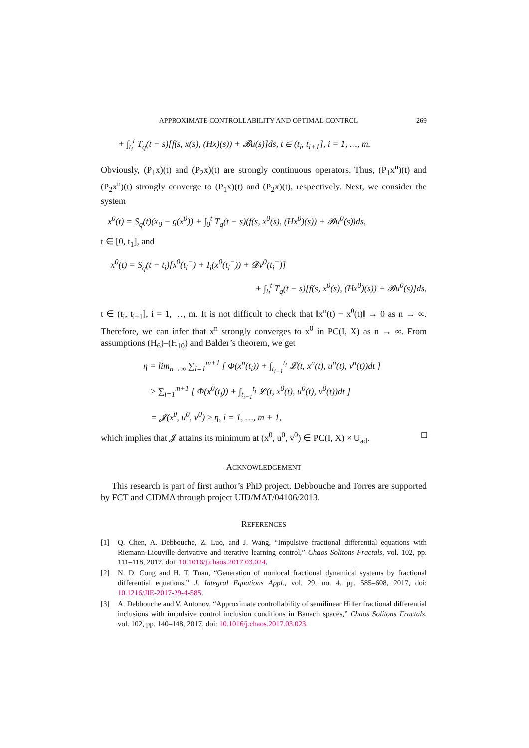APPROXIMATE CONTROLLABILITY AND OPTIMAL CONTROL 269
+ ∫<sub>t<sub>i</sub></sub><sup>t</sup> T<sub>q</sub>(t − s)[f(s, x(s), (Hx)(s)) + 𝓑u(s)]ds, t ∈ (t<sub>i</sub>, t<sub>i+1</sub>], i = 1, …, m.
Obviously, (P<sub>1</sub>x)(t) and (P<sub>2</sub>x)(t) are strongly continuous operators. Thus, (P<sub>1</sub>x<sup>n</sup>)(t) and (P<sub>2</sub>x<sup>n</sup>)(t) strongly converge to (P<sub>1</sub>x)(t) and (P<sub>2</sub>x)(t), respectively. Next, we consider the system
x<sup>0</sup>(t) = S<sub>q</sub>(t)(x<sub>0</sub> − g(x<sup>0</sup>)) + ∫<sub>0</sub><sup>t</sup> T<sub>q</sub>(t − s)(f(s, x<sup>0</sup>(s), (Hx<sup>0</sup>)(s)) + 𝓑u<sup>0</sup>(s))ds,
t ∈ [0, t<sub>1</sub>], and
x<sup>0</sup>(t) = S<sub>q</sub>(t − t<sub>i</sub>)[x<sup>0</sup>(t<sub>i</sub><sup>−</sup>) + I<sub>i</sub>(x<sup>0</sup>(t<sub>i</sub><sup>−</sup>)) + 𝓓v<sup>0</sup>(t<sub>i</sub><sup>−</sup>)]
+ ∫<sub>t<sub>i</sub></sub><sup>t</sup> T<sub>q</sub>(t − s)[f(s, x<sup>0</sup>(s), (Hx<sup>0</sup>)(s)) + 𝓑u<sup>0</sup>(s)]ds,
t ∈ (t<sub>i</sub>, t<sub>i+1</sub>], i = 1, …, m. It is not difficult to check that ‖x<sup>n</sup>(t) − x<sup>0</sup>(t)‖ → 0 as n → ∞. Therefore, we can infer that x<sup>n</sup> strongly converges to x<sup>0</sup> in PC(I, X) as n → ∞. From assumptions (H<sub>6</sub>)–(H<sub>10</sub>) and Balder’s theorem, we get
η = lim<sub>n→∞</sub> ∑<sub>i=1</sub><sup>m+1</sup> [ Φ(x<sup>n</sup>(t<sub>i</sub>)) + ∫<sub>t<sub>i−1</sub></sub><sup>t<sub>i</sub></sup> 𝓛(t, x<sup>n</sup>(t), u<sup>n</sup>(t), v<sup>n</sup>(t))dt ]
≥ ∑<sub>i=1</sub><sup>m+1</sup> [ Φ(x<sup>0</sup>(t<sub>i</sub>)) + ∫<sub>t<sub>i−1</sub></sub><sup>t<sub>i</sub></sup> 𝓛(t, x<sup>0</sup>(t), u<sup>0</sup>(t), v<sup>0</sup>(t))dt ]
= 𝓙(x<sup>0</sup>, u<sup>0</sup>, v<sup>0</sup>) ≥ η, i = 1, …, m + 1,
which implies that 𝓙 attains its minimum at (x<sup>0</sup>, u<sup>0</sup>, v<sup>0</sup>) ∈ PC(I, X) × U<sub>ad</sub>. □
ACKNOWLEDGEMENT
This research is part of first author’s PhD project. Debbouche and Torres are supported by FCT and CIDMA through project UID/MAT/04106/2013.
REFERENCES
[1] Q. Chen, A. Debbouche, Z. Luo, and J. Wang, “Impulsive fractional differential equations with Riemann-Liouville derivative and iterative learning control,” Chaos Solitons Fractals, vol. 102, pp. 111–118, 2017, doi: 10.1016/j.chaos.2017.03.024.
[2] N. D. Cong and H. T. Tuan, “Generation of nonlocal fractional dynamical systems by fractional differential equations,” J. Integral Equations Appl., vol. 29, no. 4, pp. 585–608, 2017, doi: 10.1216/JIE-2017-29-4-585.
[3] A. Debbouche and V. Antonov, “Approximate controllability of semilinear Hilfer fractional differential inclusions with impulsive control inclusion conditions in Banach spaces,” Chaos Solitons Fractals, vol. 102, pp. 140–148, 2017, doi: 10.1016/j.chaos.2017.03.023.